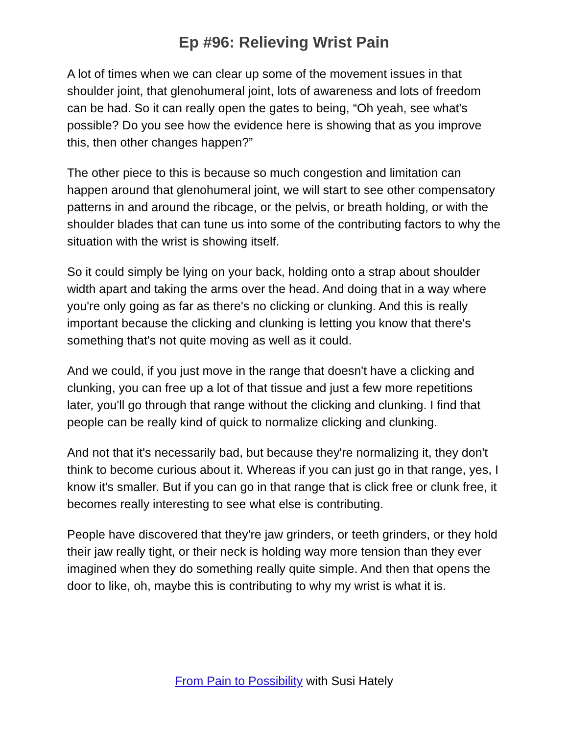Ep #96: Relieving Wrist Pain
A lot of times when we can clear up some of the movement issues in that shoulder joint, that glenohumeral joint, lots of awareness and lots of freedom can be had. So it can really open the gates to being, “Oh yeah, see what's possible? Do you see how the evidence here is showing that as you improve this, then other changes happen?”
The other piece to this is because so much congestion and limitation can happen around that glenohumeral joint, we will start to see other compensatory patterns in and around the ribcage, or the pelvis, or breath holding, or with the shoulder blades that can tune us into some of the contributing factors to why the situation with the wrist is showing itself.
So it could simply be lying on your back, holding onto a strap about shoulder width apart and taking the arms over the head. And doing that in a way where you're only going as far as there's no clicking or clunking. And this is really important because the clicking and clunking is letting you know that there's something that's not quite moving as well as it could.
And we could, if you just move in the range that doesn't have a clicking and clunking, you can free up a lot of that tissue and just a few more repetitions later, you'll go through that range without the clicking and clunking. I find that people can be really kind of quick to normalize clicking and clunking.
And not that it's necessarily bad, but because they're normalizing it, they don't think to become curious about it. Whereas if you can just go in that range, yes, I know it's smaller. But if you can go in that range that is click free or clunk free, it becomes really interesting to see what else is contributing.
People have discovered that they're jaw grinders, or teeth grinders, or they hold their jaw really tight, or their neck is holding way more tension than they ever imagined when they do something really quite simple. And then that opens the door to like, oh, maybe this is contributing to why my wrist is what it is.
From Pain to Possibility with Susi Hately